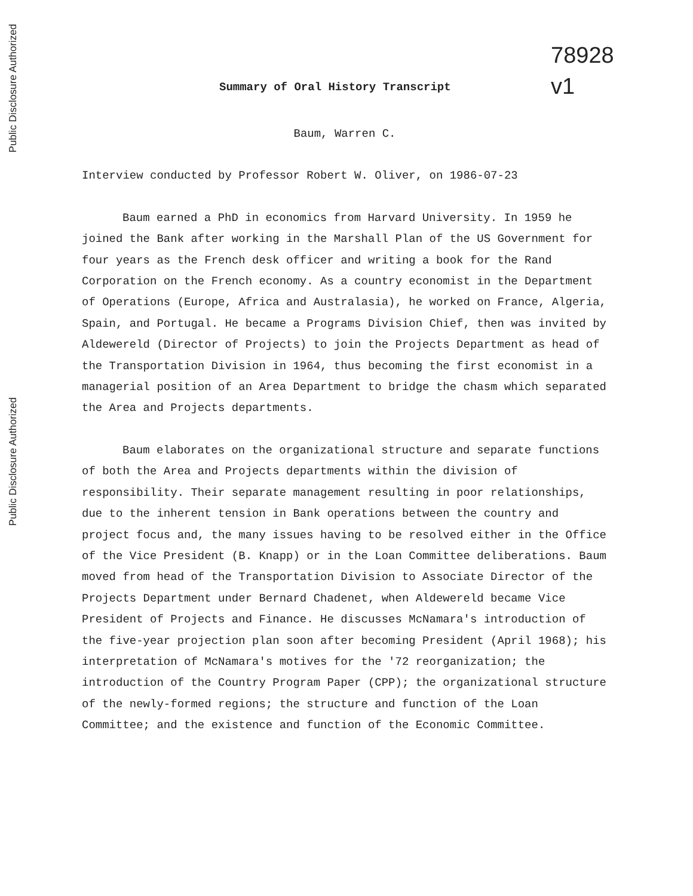Public Disclosure Authorized
Public Disclosure Authorized
78928
v1
Summary of Oral History Transcript
Baum, Warren C.
Interview conducted by Professor Robert W. Oliver, on 1986-07-23
Baum earned a PhD in economics from Harvard University. In 1959 he joined the Bank after working in the Marshall Plan of the US Government for four years as the French desk officer and writing a book for the Rand Corporation on the French economy. As a country economist in the Department of Operations (Europe, Africa and Australasia), he worked on France, Algeria, Spain, and Portugal. He became a Programs Division Chief, then was invited by Aldewereld (Director of Projects) to join the Projects Department as head of the Transportation Division in 1964, thus becoming the first economist in a managerial position of an Area Department to bridge the chasm which separated the Area and Projects departments.
Baum elaborates on the organizational structure and separate functions of both the Area and Projects departments within the division of responsibility. Their separate management resulting in poor relationships, due to the inherent tension in Bank operations between the country and project focus and, the many issues having to be resolved either in the Office of the Vice President (B. Knapp) or in the Loan Committee deliberations. Baum moved from head of the Transportation Division to Associate Director of the Projects Department under Bernard Chadenet, when Aldewereld became Vice President of Projects and Finance. He discusses McNamara's introduction of the five-year projection plan soon after becoming President (April 1968); his interpretation of McNamara's motives for the '72 reorganization; the introduction of the Country Program Paper (CPP); the organizational structure of the newly-formed regions; the structure and function of the Loan Committee; and the existence and function of the Economic Committee.